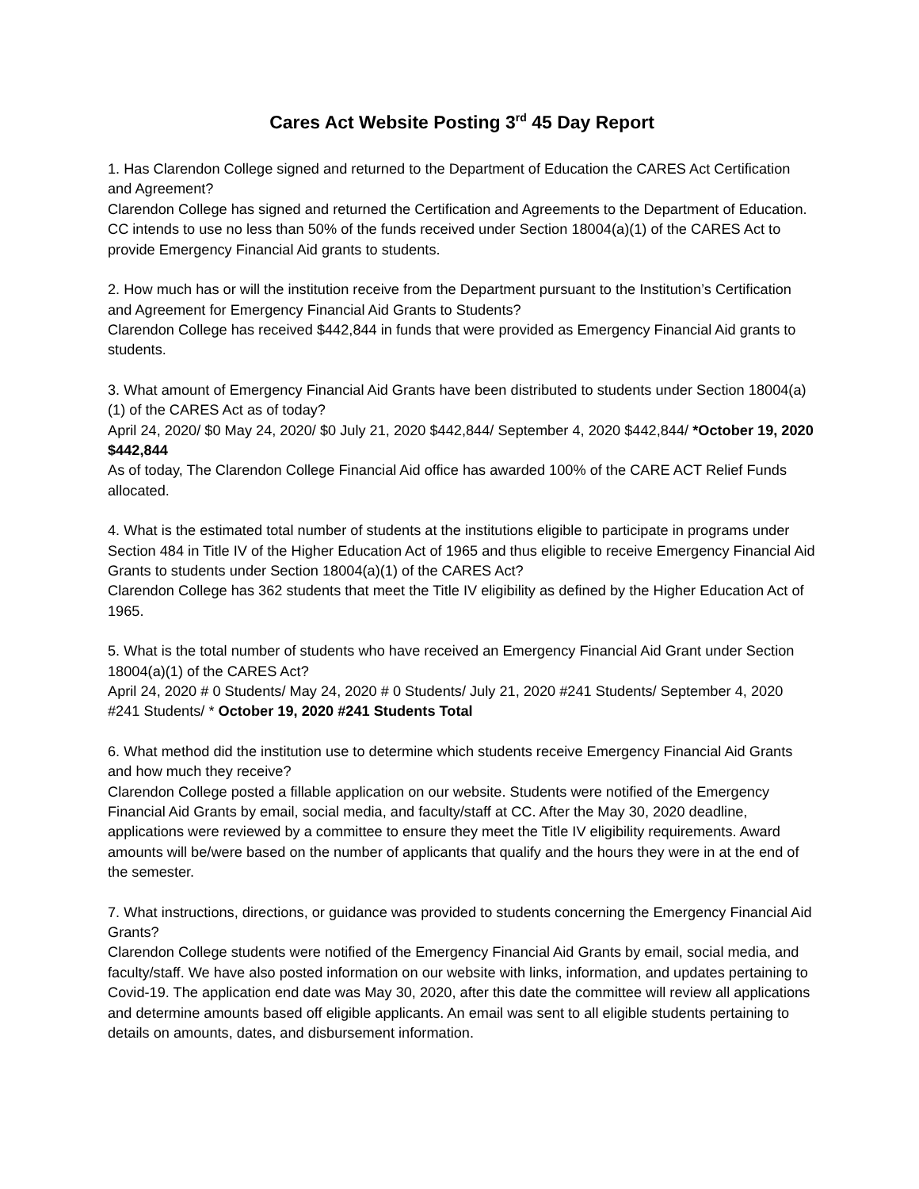Cares Act Website Posting 3<sup>rd</sup> 45 Day Report
1. Has Clarendon College signed and returned to the Department of Education the CARES Act Certification and Agreement?
Clarendon College has signed and returned the Certification and Agreements to the Department of Education. CC intends to use no less than 50% of the funds received under Section 18004(a)(1) of the CARES Act to provide Emergency Financial Aid grants to students.
2. How much has or will the institution receive from the Department pursuant to the Institution’s Certification and Agreement for Emergency Financial Aid Grants to Students?
Clarendon College has received $442,844 in funds that were provided as Emergency Financial Aid grants to students.
3. What amount of Emergency Financial Aid Grants have been distributed to students under Section 18004(a)(1) of the CARES Act as of today?
April 24, 2020/ $0 May 24, 2020/ $0 July 21, 2020 $442,844/ September 4, 2020 $442,844/ *October 19, 2020 $442,844
As of today, The Clarendon College Financial Aid office has awarded 100% of the CARE ACT Relief Funds allocated.
4. What is the estimated total number of students at the institutions eligible to participate in programs under Section 484 in Title IV of the Higher Education Act of 1965 and thus eligible to receive Emergency Financial Aid Grants to students under Section 18004(a)(1) of the CARES Act?
Clarendon College has 362 students that meet the Title IV eligibility as defined by the Higher Education Act of 1965.
5. What is the total number of students who have received an Emergency Financial Aid Grant under Section 18004(a)(1) of the CARES Act?
April 24, 2020 # 0 Students/ May 24, 2020 # 0 Students/ July 21, 2020 #241 Students/ September 4, 2020 #241 Students/ * October 19, 2020 #241 Students Total
6. What method did the institution use to determine which students receive Emergency Financial Aid Grants and how much they receive?
Clarendon College posted a fillable application on our website. Students were notified of the Emergency Financial Aid Grants by email, social media, and faculty/staff at CC. After the May 30, 2020 deadline, applications were reviewed by a committee to ensure they meet the Title IV eligibility requirements. Award amounts will be/were based on the number of applicants that qualify and the hours they were in at the end of the semester.
7. What instructions, directions, or guidance was provided to students concerning the Emergency Financial Aid Grants?
Clarendon College students were notified of the Emergency Financial Aid Grants by email, social media, and faculty/staff. We have also posted information on our website with links, information, and updates pertaining to Covid-19. The application end date was May 30, 2020, after this date the committee will review all applications and determine amounts based off eligible applicants. An email was sent to all eligible students pertaining to details on amounts, dates, and disbursement information.